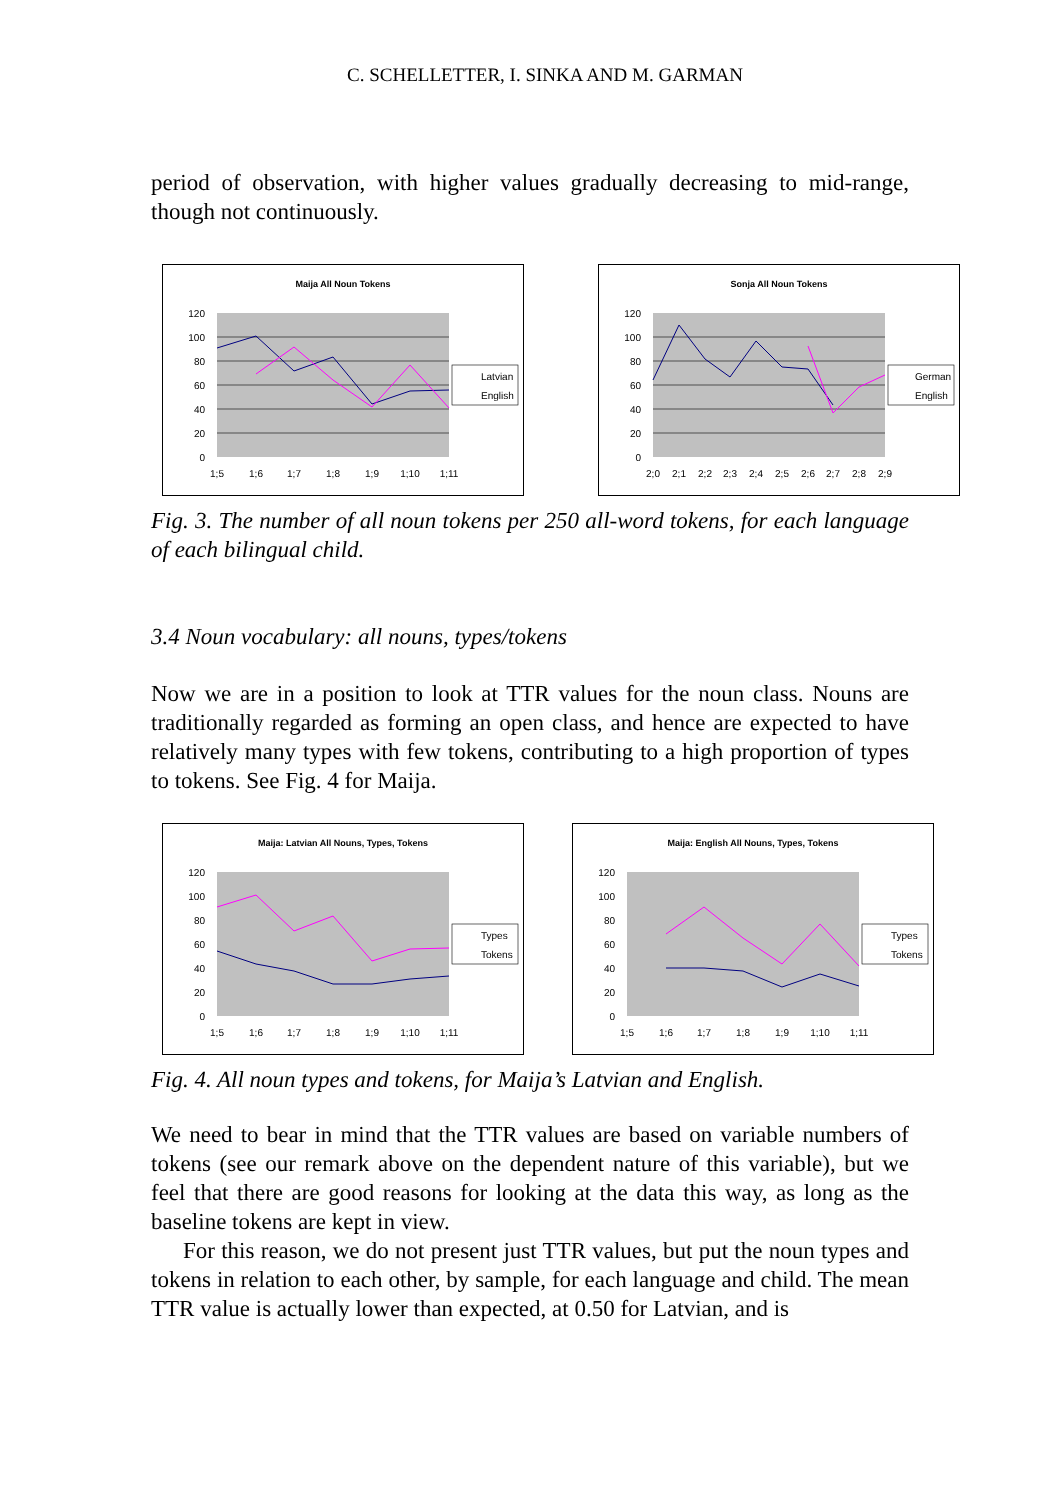C. SCHELLETTER, I. SINKA AND M. GARMAN
period of observation, with higher values gradually decreasing to mid-range, though not continuously.
Maija All Noun Tokens
120
100
80
60
40
20
0
1;5
1;6
1;7
1;8
1;9
1;10
1;11
Latvian
English
Sonja All Noun Tokens
120
100
80
60
40
20
0
2;0
2;1
2;2
2;3
2;4
2;5
2;6
2;7
2;8
2;9
German
English
Fig. 3. The number of all noun tokens per 250 all-word tokens, for each language of each bilingual child.
3.4 Noun vocabulary: all nouns, types/tokens
Now we are in a position to look at TTR values for the noun class. Nouns are traditionally regarded as forming an open class, and hence are expected to have relatively many types with few tokens, contributing to a high proportion of types to tokens. See Fig. 4 for Maija.
Maija: Latvian All Nouns, Types, Tokens
120
100
80
60
40
20
0
1;5
1;6
1;7
1;8
1;9
1;10
1;11
Types
Tokens
Maija: English All Nouns, Types, Tokens
120
100
80
60
40
20
0
1;5
1;6
1;7
1;8
1;9
1;10
1;11
Types
Tokens
Fig. 4. All noun types and tokens, for Maija’s Latvian and English.
We need to bear in mind that the TTR values are based on variable numbers of tokens (see our remark above on the dependent nature of this variable), but we feel that there are good reasons for looking at the data this way, as long as the baseline tokens are kept in view.
For this reason, we do not present just TTR values, but put the noun types and tokens in relation to each other, by sample, for each language and child. The mean TTR value is actually lower than expected, at 0.50 for Latvian, and is